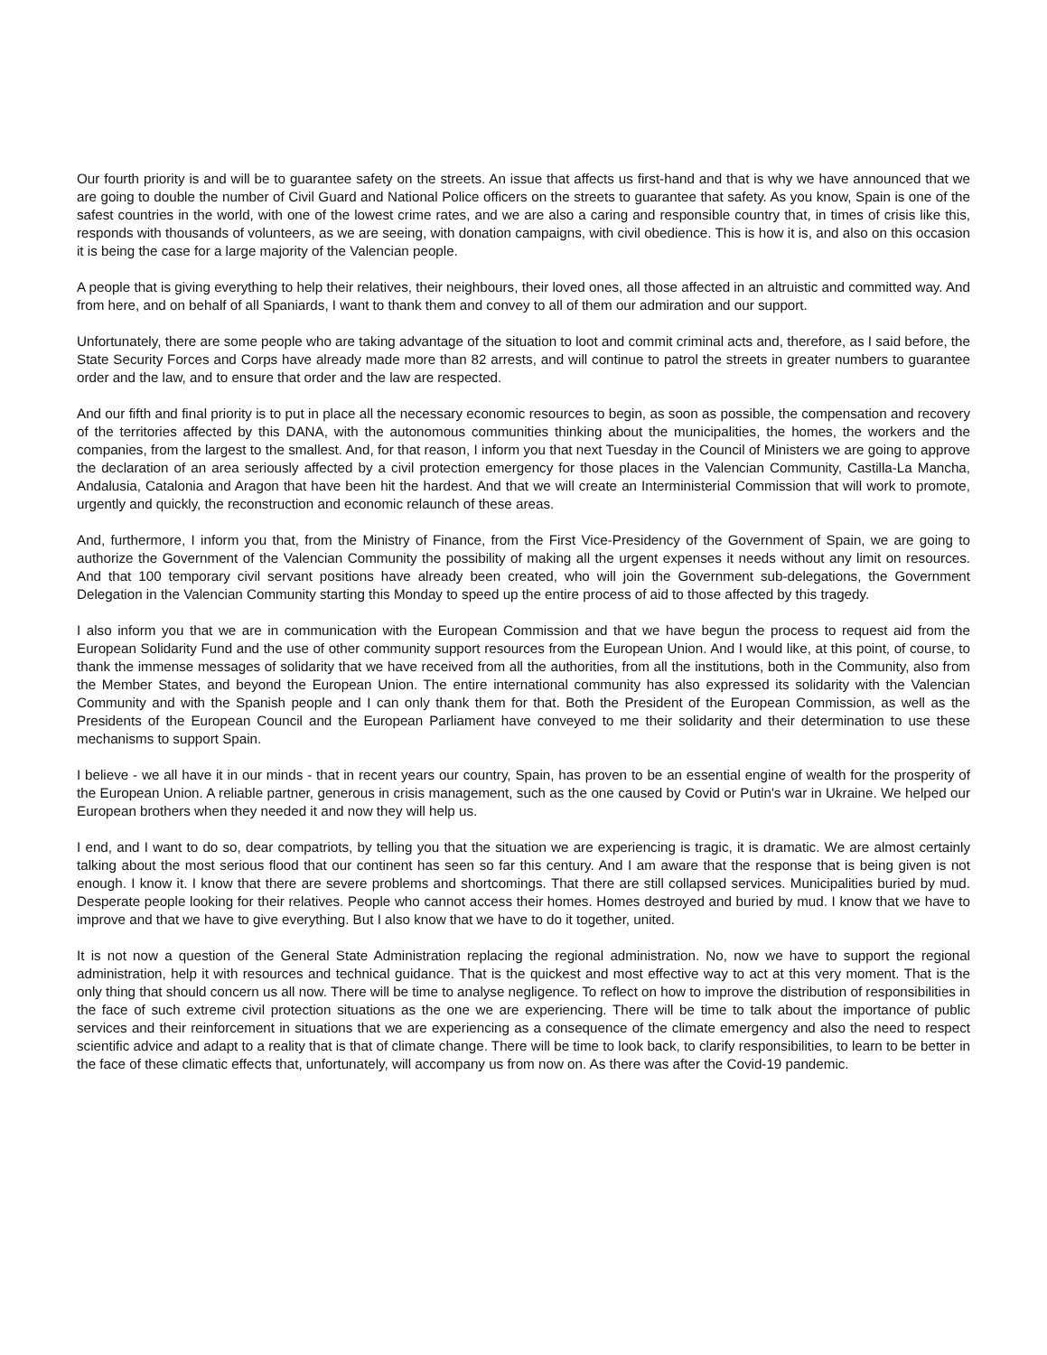Our fourth priority is and will be to guarantee safety on the streets. An issue that affects us first-hand and that is why we have announced that we are going to double the number of Civil Guard and National Police officers on the streets to guarantee that safety. As you know, Spain is one of the safest countries in the world, with one of the lowest crime rates, and we are also a caring and responsible country that, in times of crisis like this, responds with thousands of volunteers, as we are seeing, with donation campaigns, with civil obedience. This is how it is, and also on this occasion it is being the case for a large majority of the Valencian people.
A people that is giving everything to help their relatives, their neighbours, their loved ones, all those affected in an altruistic and committed way. And from here, and on behalf of all Spaniards, I want to thank them and convey to all of them our admiration and our support.
Unfortunately, there are some people who are taking advantage of the situation to loot and commit criminal acts and, therefore, as I said before, the State Security Forces and Corps have already made more than 82 arrests, and will continue to patrol the streets in greater numbers to guarantee order and the law, and to ensure that order and the law are respected.
And our fifth and final priority is to put in place all the necessary economic resources to begin, as soon as possible, the compensation and recovery of the territories affected by this DANA, with the autonomous communities thinking about the municipalities, the homes, the workers and the companies, from the largest to the smallest. And, for that reason, I inform you that next Tuesday in the Council of Ministers we are going to approve the declaration of an area seriously affected by a civil protection emergency for those places in the Valencian Community, Castilla-La Mancha, Andalusia, Catalonia and Aragon that have been hit the hardest. And that we will create an Interministerial Commission that will work to promote, urgently and quickly, the reconstruction and economic relaunch of these areas.
And, furthermore, I inform you that, from the Ministry of Finance, from the First Vice-Presidency of the Government of Spain, we are going to authorize the Government of the Valencian Community the possibility of making all the urgent expenses it needs without any limit on resources. And that 100 temporary civil servant positions have already been created, who will join the Government sub-delegations, the Government Delegation in the Valencian Community starting this Monday to speed up the entire process of aid to those affected by this tragedy.
I also inform you that we are in communication with the European Commission and that we have begun the process to request aid from the European Solidarity Fund and the use of other community support resources from the European Union. And I would like, at this point, of course, to thank the immense messages of solidarity that we have received from all the authorities, from all the institutions, both in the Community, also from the Member States, and beyond the European Union. The entire international community has also expressed its solidarity with the Valencian Community and with the Spanish people and I can only thank them for that. Both the President of the European Commission, as well as the Presidents of the European Council and the European Parliament have conveyed to me their solidarity and their determination to use these mechanisms to support Spain.
I believe - we all have it in our minds - that in recent years our country, Spain, has proven to be an essential engine of wealth for the prosperity of the European Union. A reliable partner, generous in crisis management, such as the one caused by Covid or Putin's war in Ukraine. We helped our European brothers when they needed it and now they will help us.
I end, and I want to do so, dear compatriots, by telling you that the situation we are experiencing is tragic, it is dramatic. We are almost certainly talking about the most serious flood that our continent has seen so far this century. And I am aware that the response that is being given is not enough. I know it. I know that there are severe problems and shortcomings. That there are still collapsed services. Municipalities buried by mud. Desperate people looking for their relatives. People who cannot access their homes. Homes destroyed and buried by mud. I know that we have to improve and that we have to give everything. But I also know that we have to do it together, united.
It is not now a question of the General State Administration replacing the regional administration. No, now we have to support the regional administration, help it with resources and technical guidance. That is the quickest and most effective way to act at this very moment. That is the only thing that should concern us all now. There will be time to analyse negligence. To reflect on how to improve the distribution of responsibilities in the face of such extreme civil protection situations as the one we are experiencing. There will be time to talk about the importance of public services and their reinforcement in situations that we are experiencing as a consequence of the climate emergency and also the need to respect scientific advice and adapt to a reality that is that of climate change. There will be time to look back, to clarify responsibilities, to learn to be better in the face of these climatic effects that, unfortunately, will accompany us from now on. As there was after the Covid-19 pandemic.